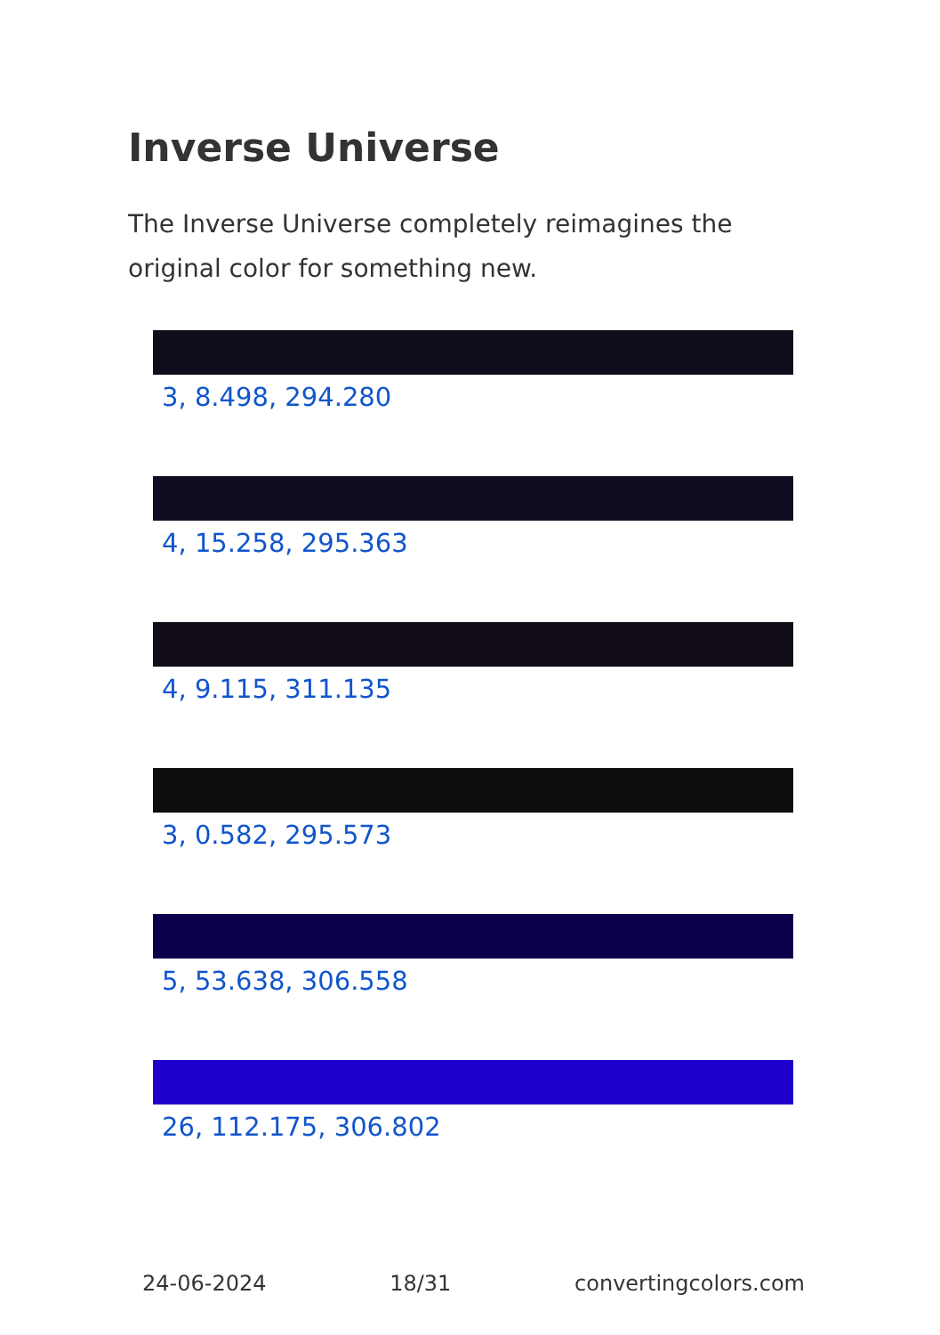Inverse Universe
The Inverse Universe completely reimagines the original color for something new.
3, 8.498, 294.280
4, 15.258, 295.363
4, 9.115, 311.135
3, 0.582, 295.573
5, 53.638, 306.558
26, 112.175, 306.802
24-06-2024 18/31 convertingcolors.com